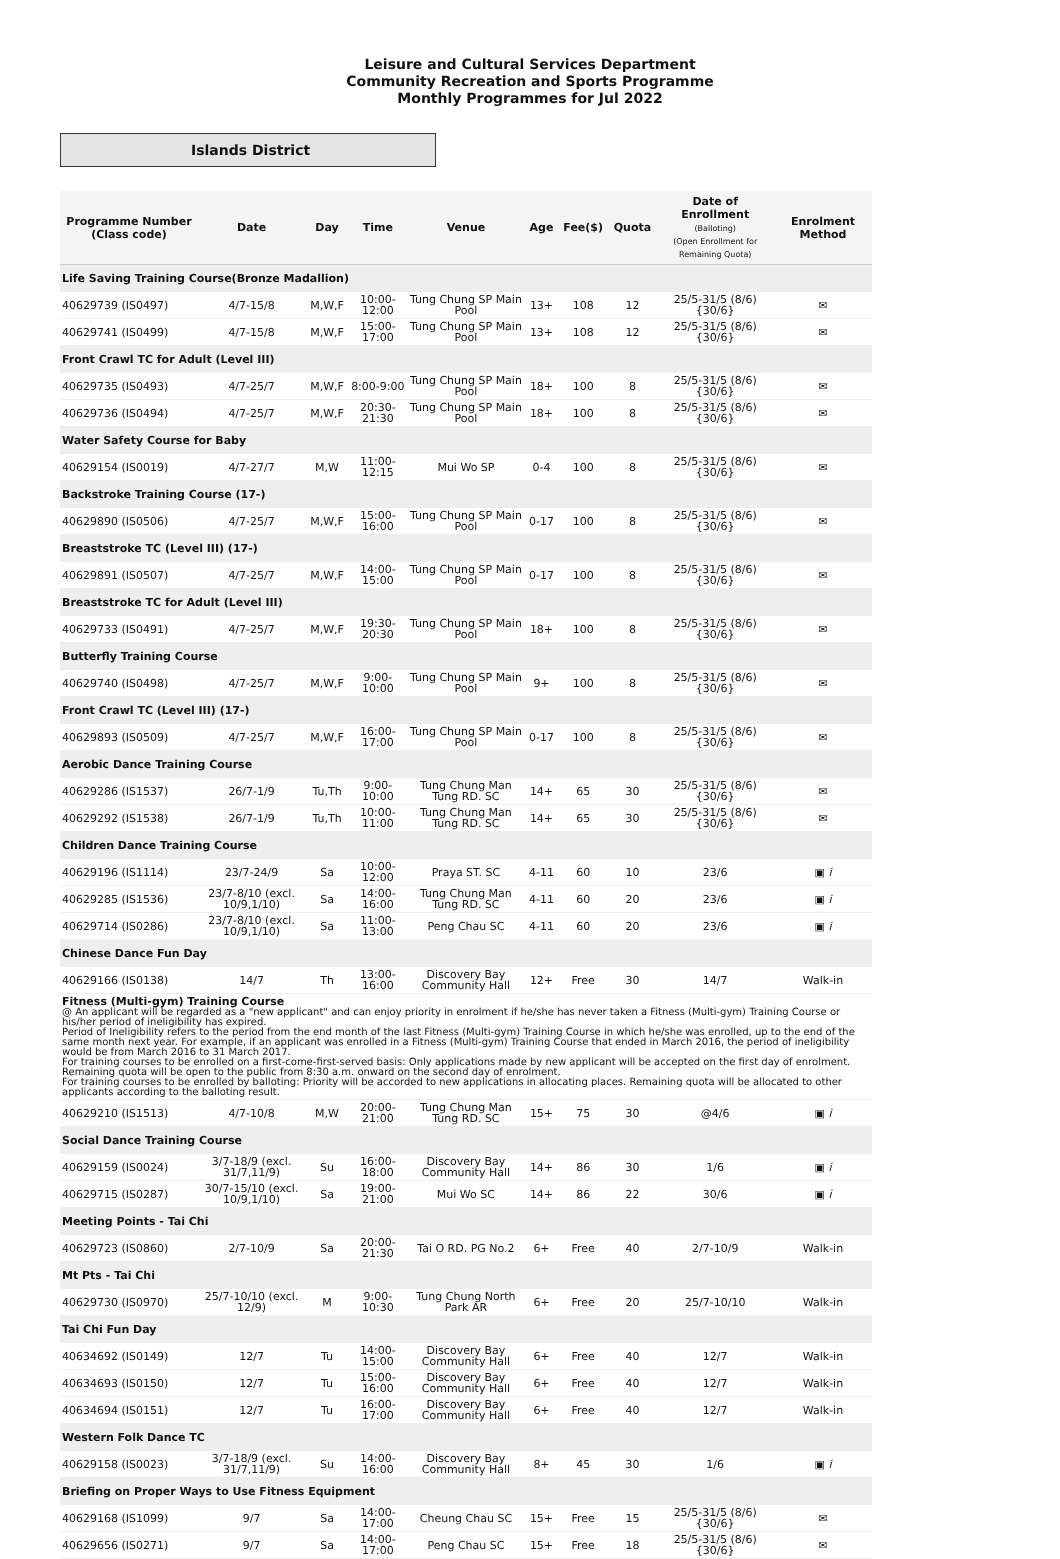Leisure and Cultural Services Department
Community Recreation and Sports Programme
Monthly Programmes for Jul 2022
Islands District
| Programme Number (Class code) | Date | Day | Time | Venue | Age | Fee($) | Quota | Date of Enrollment (Balloting) (Open Enrollment for Remaining Quota) | Enrolment Method |
| --- | --- | --- | --- | --- | --- | --- | --- | --- | --- |
| Life Saving Training Course(Bronze Madallion) | | | | | | | | | |
| 40629739 (IS0497) | 4/7-15/8 | M,W,F | 10:00-12:00 | Tung Chung SP Main Pool | 13+ | 108 | 12 | 25/5-31/5 (8/6) {30/6} | ✉ |
| 40629741 (IS0499) | 4/7-15/8 | M,W,F | 15:00-17:00 | Tung Chung SP Main Pool | 13+ | 108 | 12 | 25/5-31/5 (8/6) {30/6} | ✉ |
| Front Crawl TC for Adult (Level III) | | | | | | | | | |
| 40629735 (IS0493) | 4/7-25/7 | M,W,F | 8:00-9:00 | Tung Chung SP Main Pool | 18+ | 100 | 8 | 25/5-31/5 (8/6) {30/6} | ✉ |
| 40629736 (IS0494) | 4/7-25/7 | M,W,F | 20:30-21:30 | Tung Chung SP Main Pool | 18+ | 100 | 8 | 25/5-31/5 (8/6) {30/6} | ✉ |
| Water Safety Course for Baby | | | | | | | | | |
| 40629154 (IS0019) | 4/7-27/7 | M,W | 11:00-12:15 | Mui Wo SP | 0-4 | 100 | 8 | 25/5-31/5 (8/6) {30/6} | ✉ |
| Backstroke Training Course (17-) | | | | | | | | | |
| 40629890 (IS0506) | 4/7-25/7 | M,W,F | 15:00-16:00 | Tung Chung SP Main Pool | 0-17 | 100 | 8 | 25/5-31/5 (8/6) {30/6} | ✉ |
| Breaststroke TC (Level III) (17-) | | | | | | | | | |
| 40629891 (IS0507) | 4/7-25/7 | M,W,F | 14:00-15:00 | Tung Chung SP Main Pool | 0-17 | 100 | 8 | 25/5-31/5 (8/6) {30/6} | ✉ |
| Breaststroke TC for Adult (Level III) | | | | | | | | | |
| 40629733 (IS0491) | 4/7-25/7 | M,W,F | 19:30-20:30 | Tung Chung SP Main Pool | 18+ | 100 | 8 | 25/5-31/5 (8/6) {30/6} | ✉ |
| Butterfly Training Course | | | | | | | | | |
| 40629740 (IS0498) | 4/7-25/7 | M,W,F | 9:00-10:00 | Tung Chung SP Main Pool | 9+ | 100 | 8 | 25/5-31/5 (8/6) {30/6} | ✉ |
| Front Crawl TC (Level III) (17-) | | | | | | | | | |
| 40629893 (IS0509) | 4/7-25/7 | M,W,F | 16:00-17:00 | Tung Chung SP Main Pool | 0-17 | 100 | 8 | 25/5-31/5 (8/6) {30/6} | ✉ |
| Aerobic Dance Training Course | | | | | | | | | |
| 40629286 (IS1537) | 26/7-1/9 | Tu,Th | 9:00-10:00 | Tung Chung Man Tung RD. SC | 14+ | 65 | 30 | 25/5-31/5 (8/6) {30/6} | ✉ |
| 40629292 (IS1538) | 26/7-1/9 | Tu,Th | 10:00-11:00 | Tung Chung Man Tung RD. SC | 14+ | 65 | 30 | 25/5-31/5 (8/6) {30/6} | ✉ |
| Children Dance Training Course | | | | | | | | | |
| 40629196 (IS1114) | 23/7-24/9 | Sa | 10:00-12:00 | Praya ST. SC | 4-11 | 60 | 10 | 23/6 | ▣ i |
| 40629285 (IS1536) | 23/7-8/10 (excl. 10/9,1/10) | Sa | 14:00-16:00 | Tung Chung Man Tung RD. SC | 4-11 | 60 | 20 | 23/6 | ▣ i |
| 40629714 (IS0286) | 23/7-8/10 (excl. 10/9,1/10) | Sa | 11:00-13:00 | Peng Chau SC | 4-11 | 60 | 20 | 23/6 | ▣ i |
| Chinese Dance Fun Day | | | | | | | | | |
| 40629166 (IS0138) | 14/7 | Th | 13:00-16:00 | Discovery Bay Community Hall | 12+ | Free | 30 | 14/7 | Walk-in |
| Fitness (Multi-gym) Training Course @ An applicant will be regarded as a "new applicant" and can enjoy priority in enrolment if he/she has never taken a Fitness (Multi-gym) Training Course or his/her period of ineligibility has expired. Period of Ineligibility refers to the period from the end month of the last Fitness (Multi-gym) Training Course in which he/she was enrolled, up to the end of the same month next year. For example, if an applicant was enrolled in a Fitness (Multi-gym) Training Course that ended in March 2016, the period of ineligibility would be from March 2016 to 31 March 2017. For training courses to be enrolled on a first-come-first-served basis: Only applications made by new applicant will be accepted on the first day of enrolment. Remaining quota will be open to the public from 8:30 a.m. onward on the second day of enrolment. For training courses to be enrolled by balloting: Priority will be accorded to new applications in allocating places. Remaining quota will be allocated to other applicants according to the balloting result. | | | | | | | | | |
| 40629210 (IS1513) | 4/7-10/8 | M,W | 20:00-21:00 | Tung Chung Man Tung RD. SC | 15+ | 75 | 30 | @4/6 | ▣ i |
| Social Dance Training Course | | | | | | | | | |
| 40629159 (IS0024) | 3/7-18/9 (excl. 31/7,11/9) | Su | 16:00-18:00 | Discovery Bay Community Hall | 14+ | 86 | 30 | 1/6 | ▣ i |
| 40629715 (IS0287) | 30/7-15/10 (excl. 10/9,1/10) | Sa | 19:00-21:00 | Mui Wo SC | 14+ | 86 | 22 | 30/6 | ▣ i |
| Meeting Points - Tai Chi | | | | | | | | | |
| 40629723 (IS0860) | 2/7-10/9 | Sa | 20:00-21:30 | Tai O RD. PG No.2 | 6+ | Free | 40 | 2/7-10/9 | Walk-in |
| Mt Pts - Tai Chi | | | | | | | | | |
| 40629730 (IS0970) | 25/7-10/10 (excl. 12/9) | M | 9:00-10:30 | Tung Chung North Park AR | 6+ | Free | 20 | 25/7-10/10 | Walk-in |
| Tai Chi Fun Day | | | | | | | | | |
| 40634692 (IS0149) | 12/7 | Tu | 14:00-15:00 | Discovery Bay Community Hall | 6+ | Free | 40 | 12/7 | Walk-in |
| 40634693 (IS0150) | 12/7 | Tu | 15:00-16:00 | Discovery Bay Community Hall | 6+ | Free | 40 | 12/7 | Walk-in |
| 40634694 (IS0151) | 12/7 | Tu | 16:00-17:00 | Discovery Bay Community Hall | 6+ | Free | 40 | 12/7 | Walk-in |
| Western Folk Dance TC | | | | | | | | | |
| 40629158 (IS0023) | 3/7-18/9 (excl. 31/7,11/9) | Su | 14:00-16:00 | Discovery Bay Community Hall | 8+ | 45 | 30 | 1/6 | ▣ i |
| Briefing on Proper Ways to Use Fitness Equipment | | | | | | | | | |
| 40629168 (IS1099) | 9/7 | Sa | 14:00-17:00 | Cheung Chau SC | 15+ | Free | 15 | 25/5-31/5 (8/6) {30/6} | ✉ |
| 40629656 (IS0271) | 9/7 | Sa | 14:00-17:00 | Peng Chau SC | 15+ | Free | 18 | 25/5-31/5 (8/6) {30/6} | ✉ |